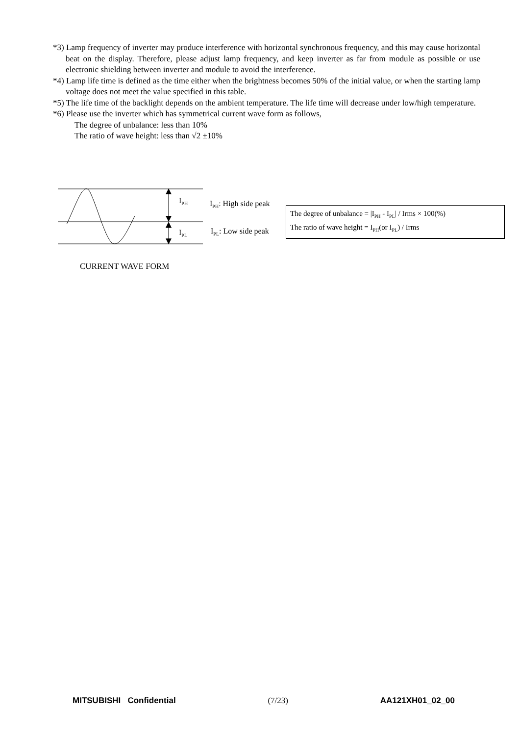*3) Lamp frequency of inverter may produce interference with horizontal synchronous frequency, and this may cause horizontal beat on the display. Therefore, please adjust lamp frequency, and keep inverter as far from module as possible or use electronic shielding between inverter and module to avoid the interference.
*4) Lamp life time is defined as the time either when the brightness becomes 50% of the initial value, or when the starting lamp voltage does not meet the value specified in this table.
*5) The life time of the backlight depends on the ambient temperature. The life time will decrease under low/high temperature.
*6) Please use the inverter which has symmetrical current wave form as follows,
The degree of unbalance: less than 10%
The ratio of wave height: less than √2 ±10%
I<sub>PH</sub>
I<sub>PL</sub>
I<sub>PH</sub>: High side peak
I<sub>PL</sub>: Low side peak
The degree of unbalance = |I<sub>PH</sub> - I<sub>PL</sub>| / Irms × 100(%)
The ratio of wave height = I<sub>PH</sub>(or I<sub>PL</sub>) / Irms
CURRENT WAVE FORM
MITSUBISHI Confidential (7/23) AA121XH01_02_00